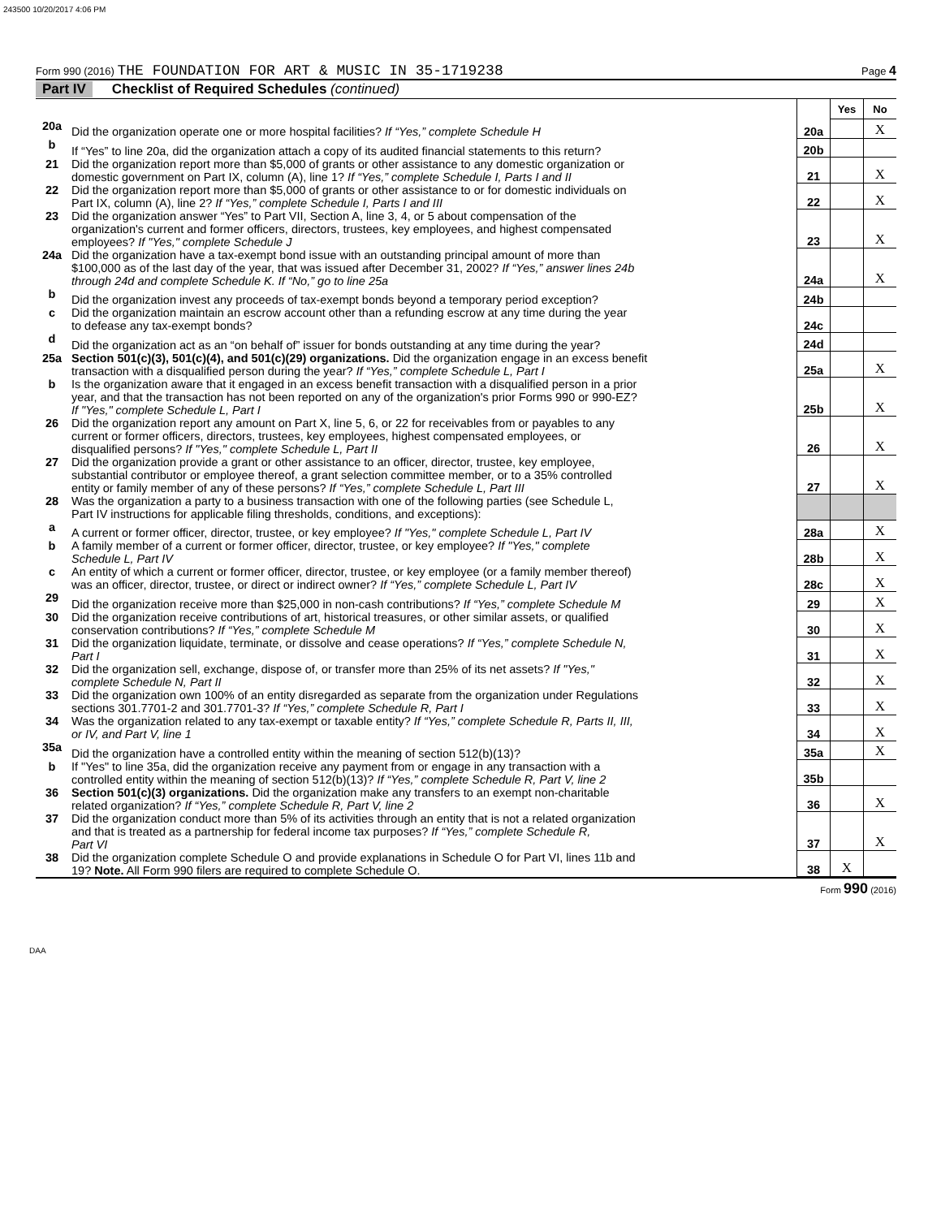243500 10/20/2017 4:06 PM
Form 990 (2016) THE FOUNDATION FOR ART & MUSIC IN 35-1719238 Page 4
Part IV Checklist of Required Schedules (continued)
| | | | | Yes | No |
| 20a | Did the organization operate one or more hospital facilities? If “Yes,” complete Schedule H | | 20a | | X |
| b | If “Yes” to line 20a, did the organization attach a copy of its audited financial statements to this return? | | 20b | | |
| 21 | Did the organization report more than $5,000 of grants or other assistance to any domestic organization or domestic government on Part IX, column (A), line 1? If “Yes,” complete Schedule I, Parts I and II | | 21 | | X |
| 22 | Did the organization report more than $5,000 of grants or other assistance to or for domestic individuals on Part IX, column (A), line 2? If “Yes,” complete Schedule I, Parts I and III | | 22 | | X |
| 23 | Did the organization answer “Yes” to Part VII, Section A, line 3, 4, or 5 about compensation of the organization's current and former officers, directors, trustees, key employees, and highest compensated employees? If "Yes," complete Schedule J | | 23 | | X |
| 24a | Did the organization have a tax-exempt bond issue with an outstanding principal amount of more than $100,000 as of the last day of the year, that was issued after December 31, 2002? If “Yes,” answer lines 24b through 24d and complete Schedule K. If “No,” go to line 25a | | 24a | | X |
| b | Did the organization invest any proceeds of tax-exempt bonds beyond a temporary period exception? | | 24b | | |
| c | Did the organization maintain an escrow account other than a refunding escrow at any time during the year to defease any tax-exempt bonds? | | 24c | | |
| d | Did the organization act as an “on behalf of” issuer for bonds outstanding at any time during the year? | | 24d | | |
| 25a | Section 501(c)(3), 501(c)(4), and 501(c)(29) organizations. Did the organization engage in an excess benefit transaction with a disqualified person during the year? If “Yes,” complete Schedule L, Part I | | 25a | | X |
| b | Is the organization aware that it engaged in an excess benefit transaction with a disqualified person in a prior year, and that the transaction has not been reported on any of the organization's prior Forms 990 or 990-EZ? If "Yes," complete Schedule L, Part I | | 25b | | X |
| 26 | Did the organization report any amount on Part X, line 5, 6, or 22 for receivables from or payables to any current or former officers, directors, trustees, key employees, highest compensated employees, or disqualified persons? If "Yes," complete Schedule L, Part II | | 26 | | X |
| 27 | Did the organization provide a grant or other assistance to an officer, director, trustee, key employee, substantial contributor or employee thereof, a grant selection committee member, or to a 35% controlled entity or family member of any of these persons? If “Yes,” complete Schedule L, Part III | | 27 | | X |
| 28 | Was the organization a party to a business transaction with one of the following parties (see Schedule L, Part IV instructions for applicable filing thresholds, conditions, and exceptions): | | | | |
| a | A current or former officer, director, trustee, or key employee? If "Yes," complete Schedule L, Part IV | | 28a | | X |
| b | A family member of a current or former officer, director, trustee, or key employee? If "Yes," complete Schedule L, Part IV | | 28b | | X |
| c | An entity of which a current or former officer, director, trustee, or key employee (or a family member thereof) was an officer, director, trustee, or direct or indirect owner? If “Yes,” complete Schedule L, Part IV | | 28c | | X |
| 29 | Did the organization receive more than $25,000 in non-cash contributions? If “Yes,” complete Schedule M | | 29 | | X |
| 30 | Did the organization receive contributions of art, historical treasures, or other similar assets, or qualified conservation contributions? If “Yes,” complete Schedule M | | 30 | | X |
| 31 | Did the organization liquidate, terminate, or dissolve and cease operations? If “Yes,” complete Schedule N, Part I | | 31 | | X |
| 32 | Did the organization sell, exchange, dispose of, or transfer more than 25% of its net assets? If "Yes," complete Schedule N, Part II | | 32 | | X |
| 33 | Did the organization own 100% of an entity disregarded as separate from the organization under Regulations sections 301.7701-2 and 301.7701-3? If “Yes,” complete Schedule R, Part I | | 33 | | X |
| 34 | Was the organization related to any tax-exempt or taxable entity? If “Yes,” complete Schedule R, Parts II, III, or IV, and Part V, line 1 | | 34 | | X |
| 35a | Did the organization have a controlled entity within the meaning of section 512(b)(13)? | | 35a | | X |
| b | If "Yes" to line 35a, did the organization receive any payment from or engage in any transaction with a controlled entity within the meaning of section 512(b)(13)? If “Yes,” complete Schedule R, Part V, line 2 | | 35b | | |
| 36 | Section 501(c)(3) organizations. Did the organization make any transfers to an exempt non-charitable related organization? If “Yes,” complete Schedule R, Part V, line 2 | | 36 | | X |
| 37 | Did the organization conduct more than 5% of its activities through an entity that is not a related organization and that is treated as a partnership for federal income tax purposes? If “Yes,” complete Schedule R, Part VI | | 37 | | X |
| 38 | Did the organization complete Schedule O and provide explanations in Schedule O for Part VI, lines 11b and 19? Note. All Form 990 filers are required to complete Schedule O. | | 38 | X | |
Form 990 (2016)
DAA